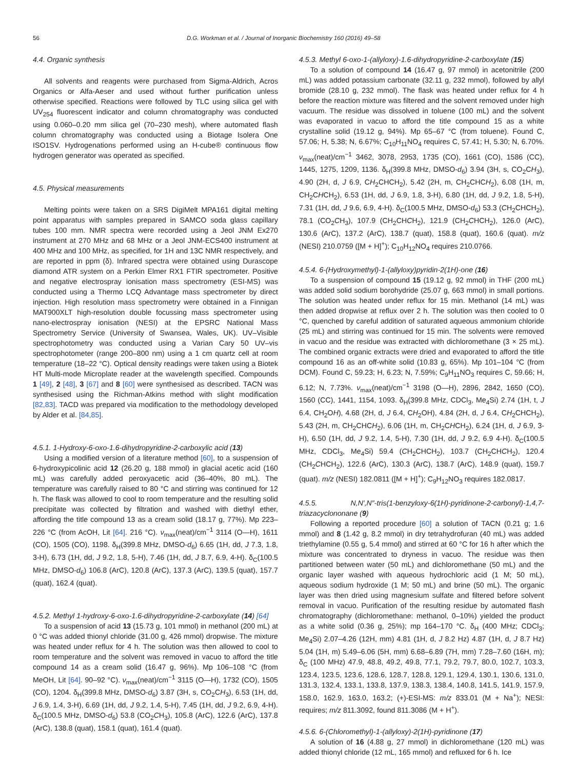56 D.G. Workman et al. / Journal of Inorganic Biochemistry 160 (2016) 49–58
4.4. Organic synthesis
All solvents and reagents were purchased from Sigma-Aldrich, Acros Organics or Alfa-Aeser and used without further purification unless otherwise specified. Reactions were followed by TLC using silica gel with UV<sub>254</sub> fluorescent indicator and column chromatography was conducted using 0.060–0.20 mm silica gel (70–230 mesh), where automated flash column chromatography was conducted using a Biotage Isolera One ISO1SV. Hydrogenations performed using an H-cube® continuous flow hydrogen generator was operated as specified.
4.5. Physical measurements
Melting points were taken on a SRS DigiMelt MPA161 digital melting point apparatus with samples prepared in SAMCO soda glass capillary tubes 100 mm. NMR spectra were recorded using a Jeol JNM Ex270 instrument at 270 MHz and 68 MHz or a Jeol JNM-ECS400 instrument at 400 MHz and 100 MHz, as specified, for 1H and 13C NMR respectively, and are reported in ppm (δ). Infrared spectra were obtained using Durascope diamond ATR system on a Perkin Elmer RX1 FTIR spectrometer. Positive and negative electrospray ionisation mass spectrometry (ESI-MS) was conducted using a Thermo LCQ Advantage mass spectrometer by direct injection. High resolution mass spectrometry were obtained in a Finnigan MAT900XLT high-resolution double focussing mass spectrometer using nano-electrospray ionisation (NESI) at the EPSRC National Mass Spectrometry Service (University of Swansea, Wales, UK). UV–Visible spectrophotometry was conducted using a Varian Cary 50 UV–vis spectrophotometer (range 200–800 nm) using a 1 cm quartz cell at room temperature (18–22 °C). Optical density readings were taken using a Biotek HT Multi-mode Microplate reader at the wavelength specified. Compounds 1 [49], 2 [48], 3 [67] and 8 [60] were synthesised as described. TACN was synthesised using the Richman-Atkins method with slight modification [82,83]. TACD was prepared via modification to the methodology developed by Alder et al. [84,85].
4.5.1. 1-Hydroxy-6-oxo-1.6-dihydropyridine-2-carboxylic acid (13)
Using a modified version of a literature method [60], to a suspension of 6-hydroxypicolinic acid 12 (26.20 g, 188 mmol) in glacial acetic acid (160 mL) was carefully added peroxyacetic acid (36–40%, 80 mL). The temperature was carefully raised to 80 °C and stirring was continued for 12 h. The flask was allowed to cool to room temperature and the resulting solid precipitate was collected by filtration and washed with diethyl ether, affording the title compound 13 as a cream solid (18.17 g, 77%). Mp 223–226 °C (from AcOH, Lit [64]. 216 °C). ν<sub>max</sub>(neat)/cm<sup>−1</sup> 3114 (O—H), 1611 (CO), 1505 (CO), 1198. δ<sub>H</sub>(399.8 MHz, DMSO-d<sub>6</sub>) 6.65 (1H, dd, J 7.3, 1.8, 3-H), 6.73 (1H, dd, J 9.2, 1.8, 5-H), 7.46 (1H, dd, J 8.7, 6.9, 4-H). δ<sub>C</sub>(100.5 MHz, DMSO-d<sub>6</sub>) 106.8 (ArC), 120.8 (ArC), 137.3 (ArC), 139.5 (quat), 157.7 (quat), 162.4 (quat).
4.5.2. Methyl 1-hydroxy-6-oxo-1.6-dihydropyridine-2-carboxylate (14) [64]
To a suspension of acid 13 (15.73 g, 101 mmol) in methanol (200 mL) at 0 °C was added thionyl chloride (31.00 g, 426 mmol) dropwise. The mixture was heated under reflux for 4 h. The solution was then allowed to cool to room temperature and the solvent was removed in vacuo to afford the title compound 14 as a cream solid (16.47 g, 96%). Mp 106–108 °C (from MeOH, Lit [64]. 90–92 °C). ν<sub>max</sub>(neat)/cm<sup>−1</sup> 3115 (O—H), 1732 (CO), 1505 (CO), 1204. δ<sub>H</sub>(399.8 MHz, DMSO-d<sub>6</sub>) 3.87 (3H, s, CO<sub>2</sub>CH<sub>3</sub>), 6.53 (1H, dd, J 6.9, 1.4, 3-H), 6.69 (1H, dd, J 9.2, 1.4, 5-H), 7.45 (1H, dd, J 9.2, 6.9, 4-H). δ<sub>C</sub>(100.5 MHz, DMSO-d<sub>6</sub>) 53.8 (CO<sub>2</sub>CH<sub>3</sub>), 105.8 (ArC), 122.6 (ArC), 137.8 (ArC), 138.8 (quat), 158.1 (quat), 161.4 (quat).
4.5.3. Methyl 6-oxo-1-(allyloxy)-1.6-dihydropyridine-2-carboxylate (15)
To a solution of compound 14 (16.47 g, 97 mmol) in acetonitrile (200 mL) was added potassium carbonate (32.11 g, 232 mmol), followed by allyl bromide (28.10 g, 232 mmol). The flask was heated under reflux for 4 h before the reaction mixture was filtered and the solvent removed under high vacuum. The residue was dissolved in toluene (100 mL) and the solvent was evaporated in vacuo to afford the title compound 15 as a white crystalline solid (19.12 g, 94%). Mp 65–67 °C (from toluene). Found C, 57.06; H, 5.38; N, 6.67%; C<sub>10</sub>H<sub>11</sub>NO<sub>4</sub> requires C, 57.41; H, 5.30; N, 6.70%. ν<sub>max</sub>(neat)/cm<sup>−1</sup> 3462, 3078, 2953, 1735 (CO), 1661 (CO), 1586 (CC), 1445, 1275, 1209, 1136. δ<sub>H</sub>(399.8 MHz, DMSO-d<sub>6</sub>) 3.94 (3H, s, CO<sub>2</sub>CH<sub>3</sub>), 4.90 (2H, d, J 6.9, CH<sub>2</sub>CHCH<sub>2</sub>), 5.42 (2H, m, CH<sub>2</sub>CHCH<sub>2</sub>), 6.08 (1H, m, CH<sub>2</sub>CHCH<sub>2</sub>), 6.53 (1H, dd, J 6.9, 1.8, 3-H), 6.80 (1H, dd, J 9.2, 1.8, 5-H), 7.31 (1H, dd, J 9.6, 6.9, 4-H). δ<sub>C</sub>(100.5 MHz, DMSO-d<sub>6</sub>) 53.3 (CH<sub>2</sub>CHCH<sub>2</sub>), 78.1 (CO<sub>2</sub>CH<sub>3</sub>), 107.9 (CH<sub>2</sub>CHCH<sub>2</sub>), 121.9 (CH<sub>2</sub>CHCH<sub>2</sub>), 126.0 (ArC), 130.6 (ArC), 137.2 (ArC), 138.7 (quat), 158.8 (quat), 160.6 (quat). m/z (NESI) 210.0759 ([M + H]<sup>+</sup>); C<sub>10</sub>H<sub>12</sub>NO<sub>4</sub> requires 210.0766.
4.5.4. 6-(Hydroxymethyl)-1-(allyloxy)pyridin-2(1H)-one (16)
To a suspension of compound 15 (19.12 g, 92 mmol) in THF (200 mL) was added solid sodium borohydride (25.07 g, 663 mmol) in small portions. The solution was heated under reflux for 15 min. Methanol (14 mL) was then added dropwise at reflux over 2 h. The solution was then cooled to 0 °C, quenched by careful addition of saturated aqueous ammonium chloride (25 mL) and stirring was continued for 15 min. The solvents were removed in vacuo and the residue was extracted with dichloromethane (3 × 25 mL). The combined organic extracts were dried and evaporated to afford the title compound 16 as an off-white solid (10.83 g, 65%). Mp 101–104 °C (from DCM). Found C, 59.23; H, 6.23; N, 7.59%; C<sub>9</sub>H<sub>11</sub>NO<sub>3</sub> requires C, 59.66; H, 6.12; N, 7.73%. ν<sub>max</sub>(neat)/cm<sup>−1</sup> 3198 (O—H), 2896, 2842, 1650 (CO), 1560 (CC), 1441, 1154, 1093. δ<sub>H</sub>(399.8 MHz, CDCl<sub>3</sub>, Me<sub>4</sub>Si) 2.74 (1H, t, J 6.4, CH<sub>2</sub>OH), 4.68 (2H, d, J 6.4, CH<sub>2</sub>OH), 4.84 (2H, d, J 6.4, CH<sub>2</sub>CHCH<sub>2</sub>), 5.43 (2H, m, CH<sub>2</sub>CHCH<sub>2</sub>), 6.06 (1H, m, CH<sub>2</sub>CHCH<sub>2</sub>), 6.24 (1H, d, J 6.9, 3-H), 6.50 (1H, dd, J 9.2, 1.4, 5-H), 7.30 (1H, dd, J 9.2, 6.9 4-H). δ<sub>C</sub>(100.5 MHz, CDCl<sub>3</sub>, Me<sub>4</sub>Si) 59.4 (CH<sub>2</sub>CHCH<sub>2</sub>), 103.7 (CH<sub>2</sub>CHCH<sub>2</sub>), 120.4 (CH<sub>2</sub>CHCH<sub>2</sub>), 122.6 (ArC), 130.3 (ArC), 138.7 (ArC), 148.9 (quat), 159.7 (quat). m/z (NESI) 182.0811 ([M + H]<sup>+</sup>); C<sub>9</sub>H<sub>12</sub>NO<sub>3</sub> requires 182.0817.
4.5.5. N,N′,N″-tris(1-benzyloxy-6(1H)-pyridinone-2-carbonyl)-1,4,7-triazacyclononane (9)
Following a reported procedure [60] a solution of TACN (0.21 g; 1.6 mmol) and 8 (1.42 g, 8.2 mmol) in dry tetrahydrofuran (40 mL) was added triethylamine (0.55 g, 5.4 mmol) and stirred at 60 °C for 16 h after which the mixture was concentrated to dryness in vacuo. The residue was then partitioned between water (50 mL) and dichloromethane (50 mL) and the organic layer washed with aqueous hydrochloric acid (1 M; 50 mL), aqueous sodium hydroxide (1 M; 50 mL) and brine (50 mL). The organic layer was then dried using magnesium sulfate and filtered before solvent removal in vacuo. Purification of the resulting residue by automated flash chromatography (dichloromethane: methanol, 0–10%) yielded the product as a white solid (0.36 g, 25%); mp 164–170 °C. δ<sub>H</sub> (400 MHz; CDCl<sub>3</sub>; Me<sub>4</sub>Si) 2.07–4.26 (12H, mm) 4.81 (1H, d, J 8.2 Hz) 4.87 (1H, d, J 8.7 Hz) 5.04 (1H, m) 5.49–6.06 (5H, mm) 6.68–6.89 (7H, mm) 7.28–7.60 (16H, m); δ<sub>C</sub> (100 MHz) 47.9, 48.8, 49.2, 49.8, 77.1, 79.2, 79.7, 80.0, 102.7, 103.3, 123.4, 123.5, 123.6, 128.6, 128.7, 128.8, 129.1, 129.4, 130.1, 130.6, 131.0, 131.3, 132.4, 133.1, 133.8, 137.9, 138.3, 138.4, 140.8, 141.5, 141.9, 157.9, 158.0, 162.9, 163.0, 163.2; (+)-ESI-MS: m/z 833.01 (M + Na<sup>+</sup>); NESI: requires; m/z 811.3092, found 811.3086 (M + H<sup>+</sup>).
4.5.6. 6-(Chloromethyl)-1-(allyloxy)-2(1H)-pyridinone (17)
A solution of 16 (4.88 g, 27 mmol) in dichloromethane (120 mL) was added thionyl chloride (12 mL, 165 mmol) and refluxed for 6 h. Ice